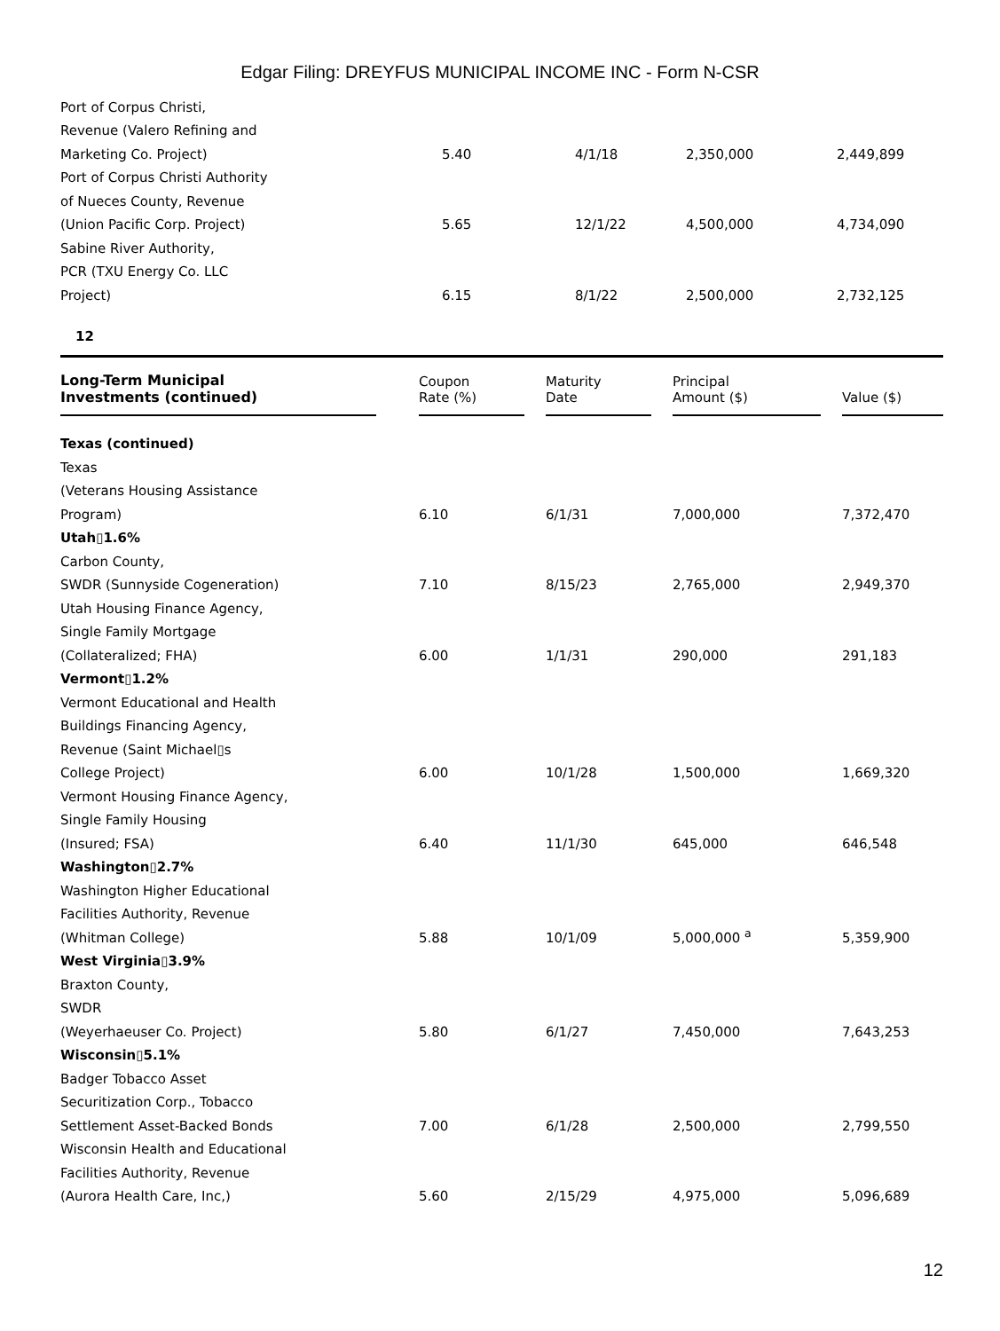Edgar Filing: DREYFUS MUNICIPAL INCOME INC - Form N-CSR
| Port of Corpus Christi, | | | | |
| Revenue (Valero Refining and | | | | |
| Marketing Co. Project) | 5.40 | 4/1/18 | 2,350,000 | 2,449,899 |
| Port of Corpus Christi Authority | | | | |
| of Nueces County, Revenue | | | | |
| (Union Pacific Corp. Project) | 5.65 | 12/1/22 | 4,500,000 | 4,734,090 |
| Sabine River Authority, | | | | |
| PCR (TXU Energy Co. LLC | | | | |
| Project) | 6.15 | 8/1/22 | 2,500,000 | 2,732,125 |
12
| Long-Term Municipal Investments (continued) | | Coupon Rate (%) | | Maturity Date | | Principal Amount ($) | | Value ($) |
| Texas (continued) | | | | | | | | |
| Texas | | | | | | | | |
| (Veterans Housing Assistance | | | | | | | | |
| Program) | | 6.10 | | 6/1/31 | | 7,000,000 | | 7,372,470 |
| Utah▯1.6% | | | | | | | | |
| Carbon County, | | | | | | | | |
| SWDR (Sunnyside Cogeneration) | | 7.10 | | 8/15/23 | | 2,765,000 | | 2,949,370 |
| Utah Housing Finance Agency, | | | | | | | | |
| Single Family Mortgage | | | | | | | | |
| (Collateralized; FHA) | | 6.00 | | 1/1/31 | | 290,000 | | 291,183 |
| Vermont▯1.2% | | | | | | | | |
| Vermont Educational and Health | | | | | | | | |
| Buildings Financing Agency, | | | | | | | | |
| Revenue (Saint Michael▯s | | | | | | | | |
| College Project) | | 6.00 | | 10/1/28 | | 1,500,000 | | 1,669,320 |
| Vermont Housing Finance Agency, | | | | | | | | |
| Single Family Housing | | | | | | | | |
| (Insured; FSA) | | 6.40 | | 11/1/30 | | 645,000 | | 646,548 |
| Washington▯2.7% | | | | | | | | |
| Washington Higher Educational | | | | | | | | |
| Facilities Authority, Revenue | | | | | | | | |
| (Whitman College) | | 5.88 | | 10/1/09 | | 5,000,000 <sup>a</sup> | | 5,359,900 |
| West Virginia▯3.9% | | | | | | | | |
| Braxton County, | | | | | | | | |
| SWDR | | | | | | | | |
| (Weyerhaeuser Co. Project) | | 5.80 | | 6/1/27 | | 7,450,000 | | 7,643,253 |
| Wisconsin▯5.1% | | | | | | | | |
| Badger Tobacco Asset | | | | | | | | |
| Securitization Corp., Tobacco | | | | | | | | |
| Settlement Asset-Backed Bonds | | 7.00 | | 6/1/28 | | 2,500,000 | | 2,799,550 |
| Wisconsin Health and Educational | | | | | | | | |
| Facilities Authority, Revenue | | | | | | | | |
| (Aurora Health Care, Inc,) | | 5.60 | | 2/15/29 | | 4,975,000 | | 5,096,689 |
12